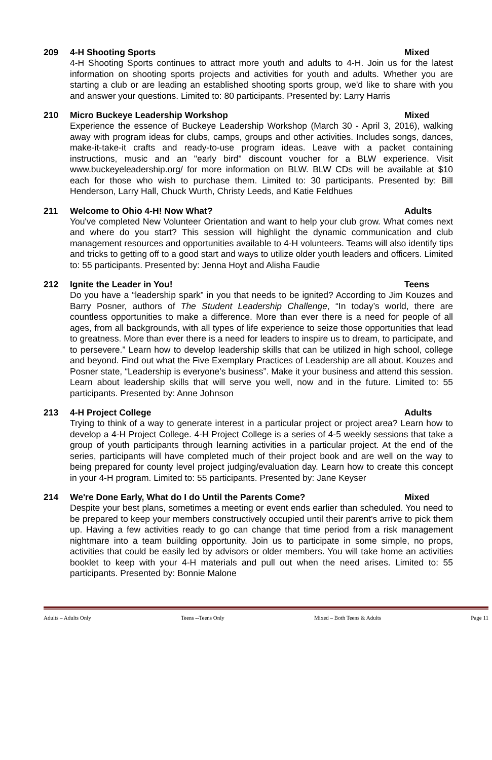209 4-H Shooting Sports Mixed
4-H Shooting Sports continues to attract more youth and adults to 4-H. Join us for the latest information on shooting sports projects and activities for youth and adults. Whether you are starting a club or are leading an established shooting sports group, we'd like to share with you and answer your questions. Limited to: 80 participants. Presented by: Larry Harris
210 Micro Buckeye Leadership Workshop Mixed
Experience the essence of Buckeye Leadership Workshop (March 30 - April 3, 2016), walking away with program ideas for clubs, camps, groups and other activities. Includes songs, dances, make-it-take-it crafts and ready-to-use program ideas. Leave with a packet containing instructions, music and an "early bird" discount voucher for a BLW experience. Visit www.buckeyeleadership.org/ for more information on BLW. BLW CDs will be available at $10 each for those who wish to purchase them. Limited to: 30 participants. Presented by: Bill Henderson, Larry Hall, Chuck Wurth, Christy Leeds, and Katie Feldhues
211 Welcome to Ohio 4-H! Now What? Adults
You've completed New Volunteer Orientation and want to help your club grow. What comes next and where do you start? This session will highlight the dynamic communication and club management resources and opportunities available to 4-H volunteers. Teams will also identify tips and tricks to getting off to a good start and ways to utilize older youth leaders and officers. Limited to: 55 participants. Presented by: Jenna Hoyt and Alisha Faudie
212 Ignite the Leader in You! Teens
Do you have a “leadership spark” in you that needs to be ignited? According to Jim Kouzes and Barry Posner, authors of The Student Leadership Challenge, “In today’s world, there are countless opportunities to make a difference. More than ever there is a need for people of all ages, from all backgrounds, with all types of life experience to seize those opportunities that lead to greatness. More than ever there is a need for leaders to inspire us to dream, to participate, and to persevere.” Learn how to develop leadership skills that can be utilized in high school, college and beyond. Find out what the Five Exemplary Practices of Leadership are all about. Kouzes and Posner state, “Leadership is everyone’s business”. Make it your business and attend this session. Learn about leadership skills that will serve you well, now and in the future. Limited to: 55 participants. Presented by: Anne Johnson
213 4-H Project College Adults
Trying to think of a way to generate interest in a particular project or project area? Learn how to develop a 4-H Project College. 4-H Project College is a series of 4-5 weekly sessions that take a group of youth participants through learning activities in a particular project. At the end of the series, participants will have completed much of their project book and are well on the way to being prepared for county level project judging/evaluation day. Learn how to create this concept in your 4-H program. Limited to: 55 participants. Presented by: Jane Keyser
214 We're Done Early, What do I do Until the Parents Come? Mixed
Despite your best plans, sometimes a meeting or event ends earlier than scheduled. You need to be prepared to keep your members constructively occupied until their parent's arrive to pick them up. Having a few activities ready to go can change that time period from a risk management nightmare into a team building opportunity. Join us to participate in some simple, no props, activities that could be easily led by advisors or older members. You will take home an activities booklet to keep with your 4-H materials and pull out when the need arises. Limited to: 55 participants. Presented by: Bonnie Malone
Adults – Adults Only Teens --Teens Only Mixed – Both Teens & Adults Page 11